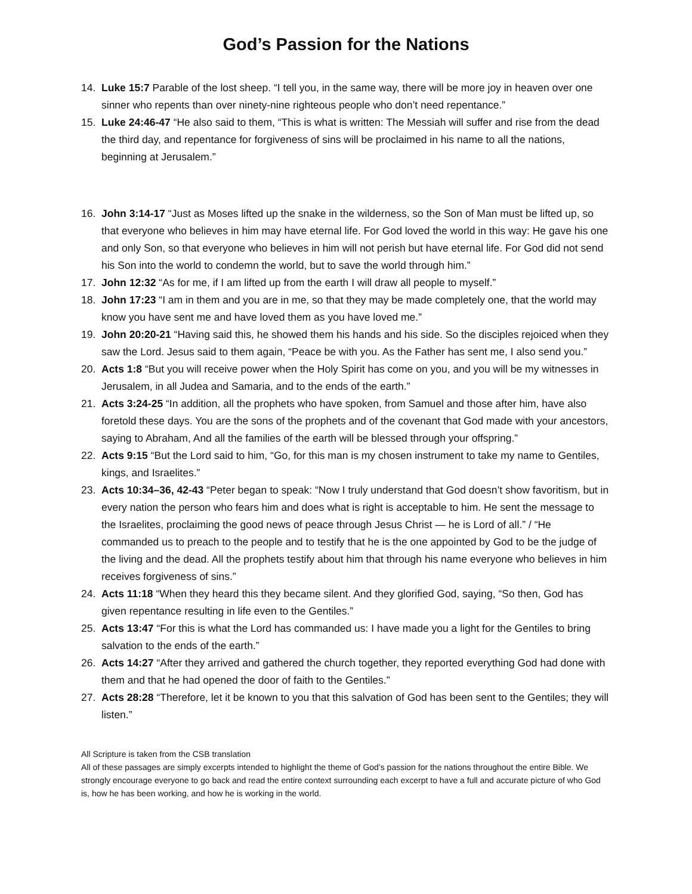God’s Passion for the Nations
14. Luke 15:7 Parable of the lost sheep. “I tell you, in the same way, there will be more joy in heaven over one sinner who repents than over ninety-nine righteous people who don’t need repentance.”
15. Luke 24:46-47 “He also said to them, “This is what is written: The Messiah will suffer and rise from the dead the third day, and repentance for forgiveness of sins will be proclaimed in his name to all the nations, beginning at Jerusalem.”
16. John 3:14-17 “Just as Moses lifted up the snake in the wilderness, so the Son of Man must be lifted up, so that everyone who believes in him may have eternal life. For God loved the world in this way: He gave his one and only Son, so that everyone who believes in him will not perish but have eternal life. For God did not send his Son into the world to condemn the world, but to save the world through him.”
17. John 12:32 “As for me, if I am lifted up from the earth I will draw all people to myself.”
18. John 17:23 “I am in them and you are in me, so that they may be made completely one, that the world may know you have sent me and have loved them as you have loved me.”
19. John 20:20-21 “Having said this, he showed them his hands and his side. So the disciples rejoiced when they saw the Lord. Jesus said to them again, “Peace be with you. As the Father has sent me, I also send you.”
20. Acts 1:8 “But you will receive power when the Holy Spirit has come on you, and you will be my witnesses in Jerusalem, in all Judea and Samaria, and to the ends of the earth.”
21. Acts 3:24-25 “In addition, all the prophets who have spoken, from Samuel and those after him, have also foretold these days. You are the sons of the prophets and of the covenant that God made with your ancestors, saying to Abraham, And all the families of the earth will be blessed through your offspring.”
22. Acts 9:15 “But the Lord said to him, “Go, for this man is my chosen instrument to take my name to Gentiles, kings, and Israelites.”
23. Acts 10:34–36, 42-43 “Peter began to speak: “Now I truly understand that God doesn’t show favoritism, but in every nation the person who fears him and does what is right is acceptable to him. He sent the message to the Israelites, proclaiming the good news of peace through Jesus Christ — he is Lord of all.” / “He commanded us to preach to the people and to testify that he is the one appointed by God to be the judge of the living and the dead. All the prophets testify about him that through his name everyone who believes in him receives forgiveness of sins.”
24. Acts 11:18 “When they heard this they became silent. And they glorified God, saying, “So then, God has given repentance resulting in life even to the Gentiles.”
25. Acts 13:47 “For this is what the Lord has commanded us: I have made you a light for the Gentiles to bring salvation to the ends of the earth.”
26. Acts 14:27 “After they arrived and gathered the church together, they reported everything God had done with them and that he had opened the door of faith to the Gentiles.”
27. Acts 28:28 “Therefore, let it be known to you that this salvation of God has been sent to the Gentiles; they will listen.”
All Scripture is taken from the CSB translation
All of these passages are simply excerpts intended to highlight the theme of God’s passion for the nations throughout the entire Bible. We strongly encourage everyone to go back and read the entire context surrounding each excerpt to have a full and accurate picture of who God is, how he has been working, and how he is working in the world.